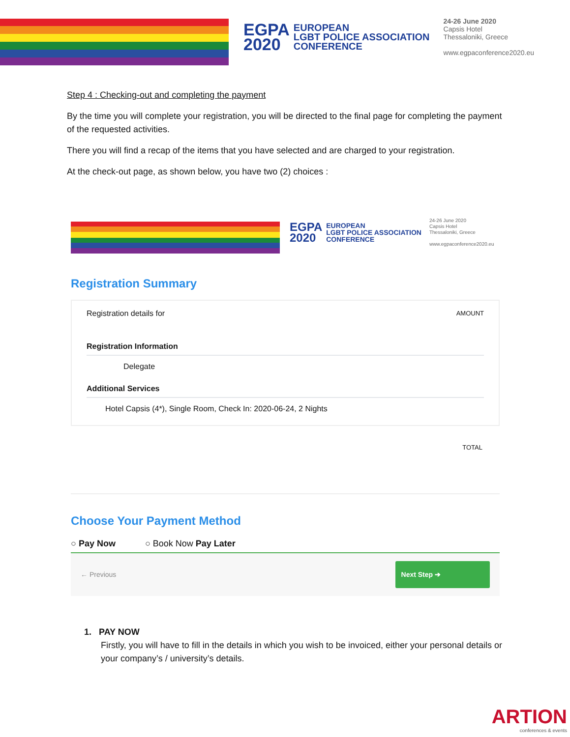EGPA
2020
EUROPEAN
LGBT POLICE ASSOCIATION
CONFERENCE
24-26 June 2020
Capsis Hotel
Thessaloniki, Greece
www.egpaconference2020.eu
Step 4 : Checking-out and completing the payment
By the time you will complete your registration, you will be directed to the final page for completing the payment of the requested activities.
There you will find a recap of the items that you have selected and are charged to your registration.
At the check-out page, as shown below, you have two (2) choices :
EGPA
2020
EUROPEAN
LGBT POLICE ASSOCIATION
CONFERENCE
24-26 June 2020
Capsis Hotel
Thessaloniki, Greece
www.egpaconference2020.eu
Registration Summary
Registration details for AMOUNT
Registration Information
Delegate
Additional Services
Hotel Capsis (4*), Single Room, Check In: 2020-06-24, 2 Nights
TOTAL
Choose Your Payment Method
○ Pay Now ○ Book Now Pay Later
← Previous Next Step ➔
1. PAY NOW
Firstly, you will have to fill in the details in which you wish to be invoiced, either your personal details or your company’s / university’s details.
ARTION
conferences & events